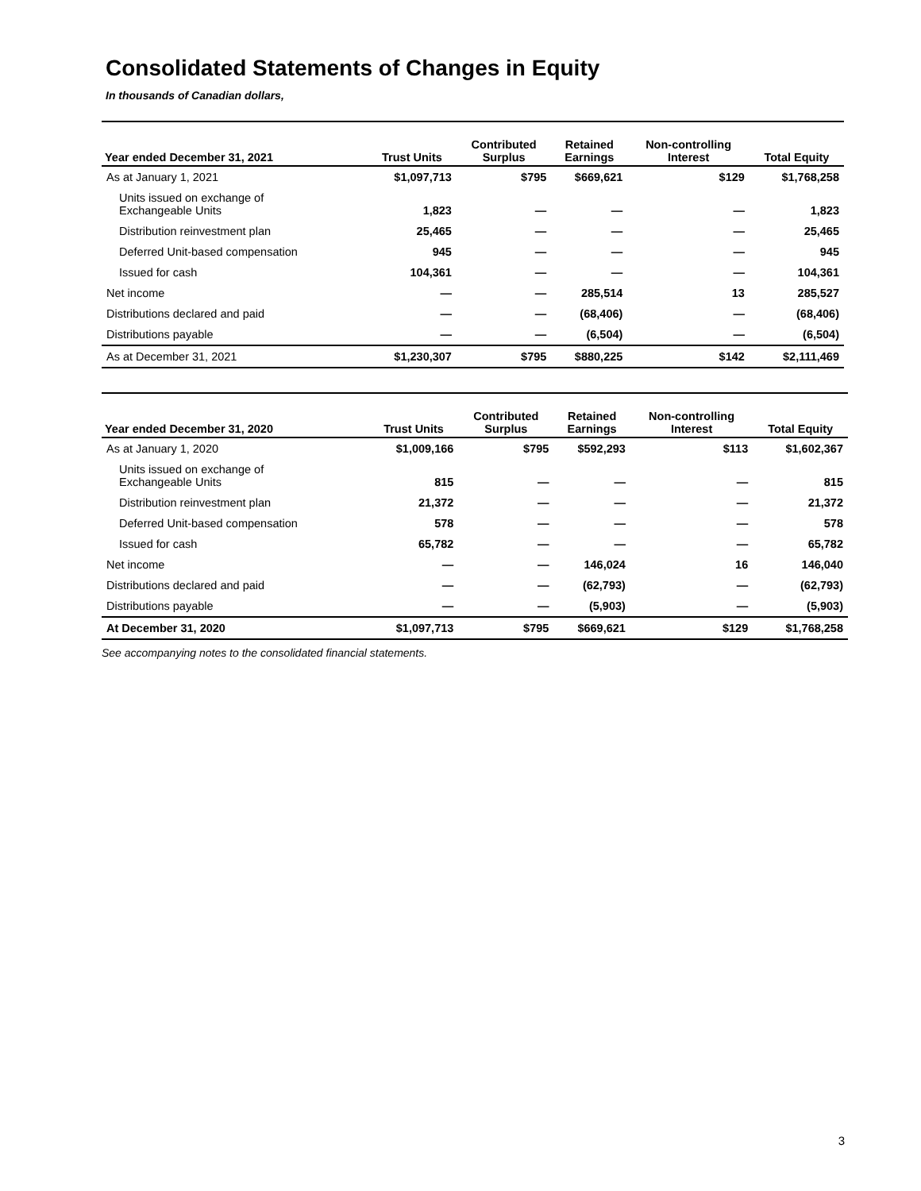Consolidated Statements of Changes in Equity
In thousands of Canadian dollars,
| Year ended December 31, 2021 | Trust Units | Contributed Surplus | Retained Earnings | Non-controlling Interest | Total Equity |
| --- | --- | --- | --- | --- | --- |
| As at January 1, 2021 | $1,097,713 | $795 | $669,621 | $129 | $1,768,258 |
| Units issued on exchange of Exchangeable Units | 1,823 | — | — | — | 1,823 |
| Distribution reinvestment plan | 25,465 | — | — | — | 25,465 |
| Deferred Unit-based compensation | 945 | — | — | — | 945 |
| Issued for cash | 104,361 | — | — | — | 104,361 |
| Net income | — | — | 285,514 | 13 | 285,527 |
| Distributions declared and paid | — | — | (68,406) | — | (68,406) |
| Distributions payable | — | — | (6,504) | — | (6,504) |
| As at December 31, 2021 | $1,230,307 | $795 | $880,225 | $142 | $2,111,469 |
| Year ended December 31, 2020 | Trust Units | Contributed Surplus | Retained Earnings | Non-controlling Interest | Total Equity |
| --- | --- | --- | --- | --- | --- |
| As at January 1, 2020 | $1,009,166 | $795 | $592,293 | $113 | $1,602,367 |
| Units issued on exchange of Exchangeable Units | 815 | — | — | — | 815 |
| Distribution reinvestment plan | 21,372 | — | — | — | 21,372 |
| Deferred Unit-based compensation | 578 | — | — | — | 578 |
| Issued for cash | 65,782 | — | — | — | 65,782 |
| Net income | — | — | 146,024 | 16 | 146,040 |
| Distributions declared and paid | — | — | (62,793) | — | (62,793) |
| Distributions payable | — | — | (5,903) | — | (5,903) |
| At December 31, 2020 | $1,097,713 | $795 | $669,621 | $129 | $1,768,258 |
See accompanying notes to the consolidated financial statements.
3